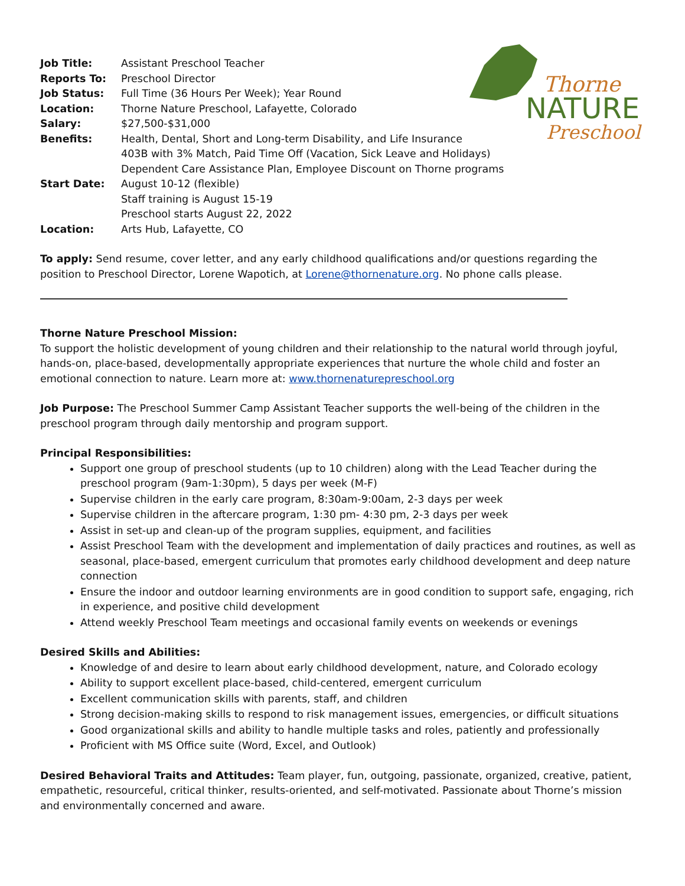Thorne
NATURE
Preschool
| Job Title: | Assistant Preschool Teacher |
| Reports To: | Preschool Director |
| Job Status: | Full Time (36 Hours Per Week); Year Round |
| Location: | Thorne Nature Preschool, Lafayette, Colorado |
| Salary: | $27,500-$31,000 |
| Benefits: | Health, Dental, Short and Long-term Disability, and Life Insurance 403B with 3% Match, Paid Time Off (Vacation, Sick Leave and Holidays) Dependent Care Assistance Plan, Employee Discount on Thorne programs |
| Start Date: | August 10-12 (flexible) Staff training is August 15-19 Preschool starts August 22, 2022 |
| Location: | Arts Hub, Lafayette, CO |
To apply: Send resume, cover letter, and any early childhood qualifications and/or questions regarding the position to Preschool Director, Lorene Wapotich, at Lorene@thornenature.org. No phone calls please.
Thorne Nature Preschool Mission:
To support the holistic development of young children and their relationship to the natural world through joyful, hands-on, place-based, developmentally appropriate experiences that nurture the whole child and foster an emotional connection to nature. Learn more at: www.thornenaturepreschool.org
Job Purpose: The Preschool Summer Camp Assistant Teacher supports the well-being of the children in the preschool program through daily mentorship and program support.
Principal Responsibilities:
Support one group of preschool students (up to 10 children) along with the Lead Teacher during the preschool program (9am-1:30pm), 5 days per week (M-F)
Supervise children in the early care program, 8:30am-9:00am, 2-3 days per week
Supervise children in the aftercare program, 1:30 pm- 4:30 pm, 2-3 days per week
Assist in set-up and clean-up of the program supplies, equipment, and facilities
Assist Preschool Team with the development and implementation of daily practices and routines, as well as seasonal, place-based, emergent curriculum that promotes early childhood development and deep nature connection
Ensure the indoor and outdoor learning environments are in good condition to support safe, engaging, rich in experience, and positive child development
Attend weekly Preschool Team meetings and occasional family events on weekends or evenings
Desired Skills and Abilities:
Knowledge of and desire to learn about early childhood development, nature, and Colorado ecology
Ability to support excellent place-based, child-centered, emergent curriculum
Excellent communication skills with parents, staff, and children
Strong decision-making skills to respond to risk management issues, emergencies, or difficult situations
Good organizational skills and ability to handle multiple tasks and roles, patiently and professionally
Proficient with MS Office suite (Word, Excel, and Outlook)
Desired Behavioral Traits and Attitudes: Team player, fun, outgoing, passionate, organized, creative, patient, empathetic, resourceful, critical thinker, results-oriented, and self-motivated. Passionate about Thorne’s mission and environmentally concerned and aware.